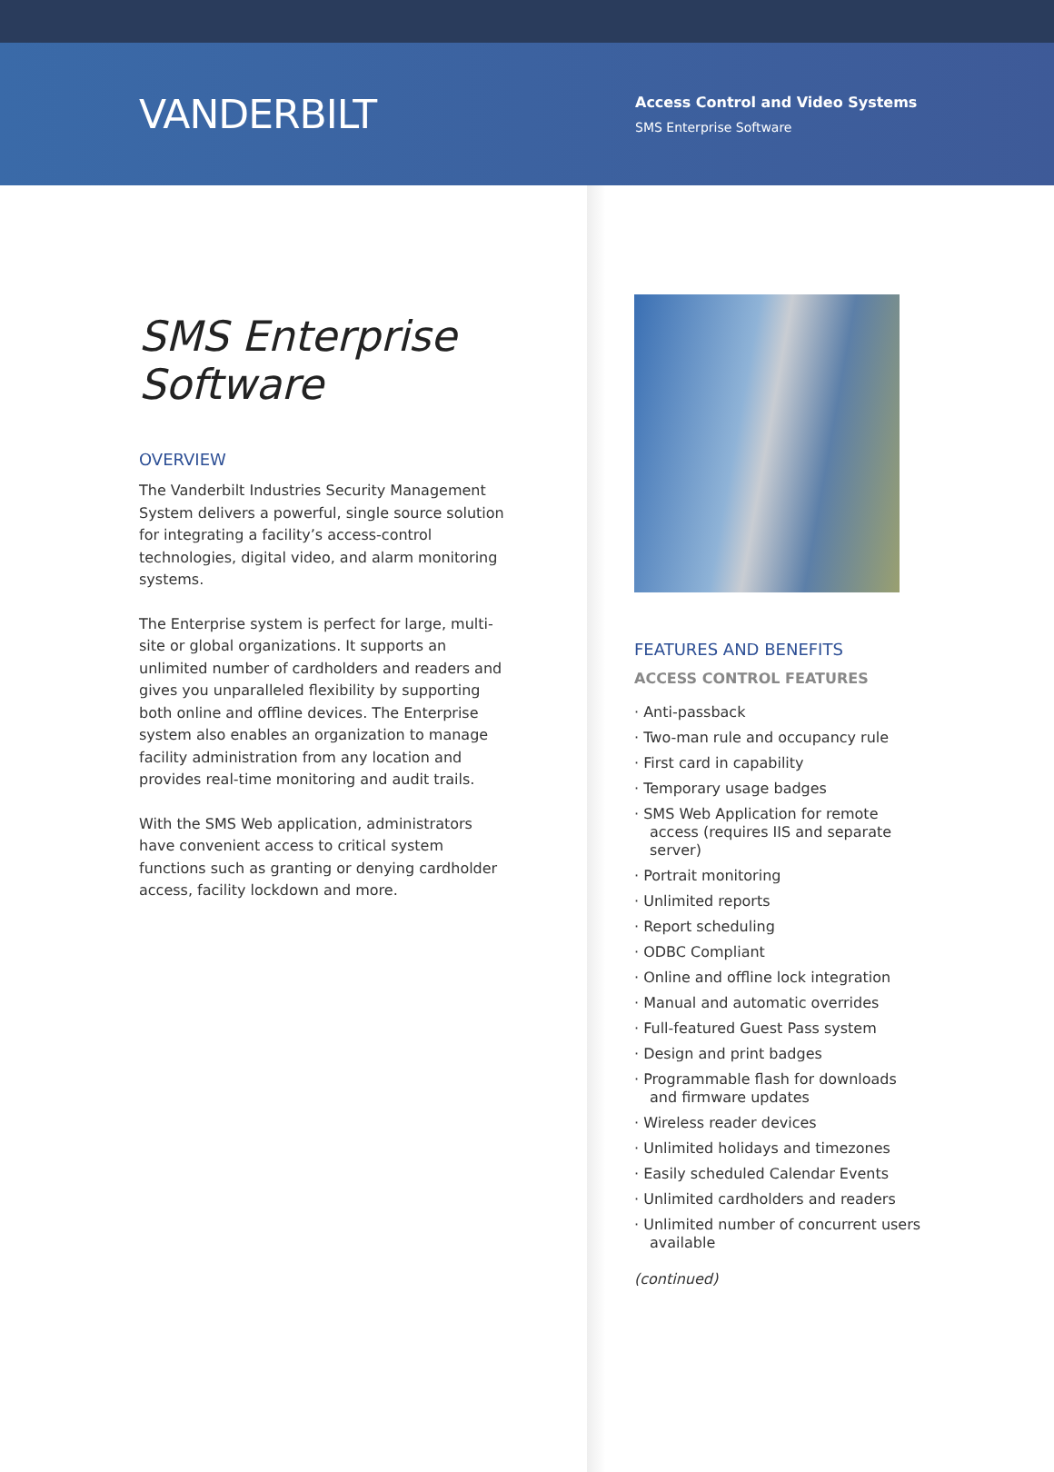VANDERBILT
Access Control and Video Systems
SMS Enterprise Software
SMS Enterprise
Software
OVERVIEW
The Vanderbilt Industries Security Management System delivers a powerful, single source solution for integrating a facility’s access-control technologies, digital video, and alarm monitoring systems.
The Enterprise system is perfect for large, multi-site or global organizations. It supports an unlimited number of cardholders and readers and gives you unparalleled flexibility by supporting both online and offline devices. The Enterprise system also enables an organization to manage facility administration from any location and provides real-time monitoring and audit trails.
With the SMS Web application, administrators have convenient access to critical system functions such as granting or denying cardholder access, facility lockdown and more.
FEATURES AND BENEFITS
ACCESS CONTROL FEATURES
· Anti-passback
· Two-man rule and occupancy rule
· First card in capability
· Temporary usage badges
· SMS Web Application for remote access (requires IIS and separate server)
· Portrait monitoring
· Unlimited reports
· Report scheduling
· ODBC Compliant
· Online and offline lock integration
· Manual and automatic overrides
· Full-featured Guest Pass system
· Design and print badges
· Programmable flash for downloads and firmware updates
· Wireless reader devices
· Unlimited holidays and timezones
· Easily scheduled Calendar Events
· Unlimited cardholders and readers
· Unlimited number of concurrent users available
(continued)